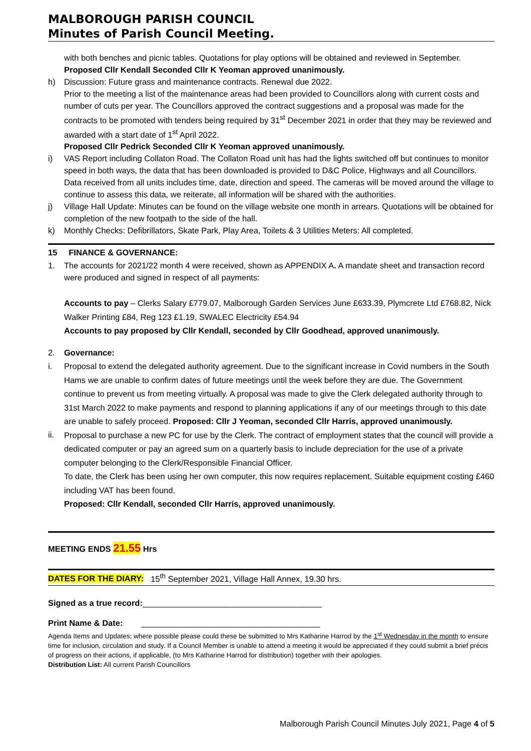MALBOROUGH PARISH COUNCIL
Minutes of Parish Council Meeting.
with both benches and picnic tables. Quotations for play options will be obtained and reviewed in September.
Proposed Cllr Kendall Seconded Cllr K Yeoman approved unanimously.
h) Discussion: Future grass and maintenance contracts. Renewal due 2022.
Prior to the meeting a list of the maintenance areas had been provided to Councillors along with current costs and number of cuts per year. The Councillors approved the contract suggestions and a proposal was made for the contracts to be promoted with tenders being required by 31<sup>st</sup> December 2021 in order that they may be reviewed and awarded with a start date of 1<sup>st</sup> April 2022.
Proposed Cllr Pedrick Seconded Cllr K Yeoman approved unanimously.
i) VAS Report including Collaton Road. The Collaton Road unit has had the lights switched off but continues to monitor speed in both ways, the data that has been downloaded is provided to D&C Police, Highways and all Councillors. Data received from all units includes time, date, direction and speed. The cameras will be moved around the village to continue to assess this data, we reiterate, all information will be shared with the authorities.
j) Village Hall Update: Minutes can be found on the village website one month in arrears. Quotations will be obtained for completion of the new footpath to the side of the hall.
k) Monthly Checks: Defibrillators, Skate Park, Play Area, Toilets & 3 Utilities Meters: All completed.
15 FINANCE & GOVERNANCE:
1. The accounts for 2021/22 month 4 were received, shown as APPENDIX A. A mandate sheet and transaction record were produced and signed in respect of all payments:
Accounts to pay – Clerks Salary £779.07, Malborough Garden Services June £633.39, Plymcrete Ltd £768.82, Nick Walker Printing £84, Reg 123 £1.19, SWALEC Electricity £54.94
Accounts to pay proposed by Cllr Kendall, seconded by Cllr Goodhead, approved unanimously.
2. Governance:
i. Proposal to extend the delegated authority agreement. Due to the significant increase in Covid numbers in the South Hams we are unable to confirm dates of future meetings until the week before they are due. The Government continue to prevent us from meeting virtually. A proposal was made to give the Clerk delegated authority through to 31st March 2022 to make payments and respond to planning applications if any of our meetings through to this date are unable to safely proceed. Proposed: Cllr J Yeoman, seconded Cllr Harris, approved unanimously.
ii. Proposal to purchase a new PC for use by the Clerk. The contract of employment states that the council will provide a dedicated computer or pay an agreed sum on a quarterly basis to include depreciation for the use of a private computer belonging to the Clerk/Responsible Financial Officer.
To date, the Clerk has been using her own computer, this now requires replacement. Suitable equipment costing £460 including VAT has been found.
Proposed: Cllr Kendall, seconded Cllr Harris, approved unanimously.
MEETING ENDS 21.55 Hrs
DATES FOR THE DIARY: 15<sup>th</sup> September 2021, Village Hall Annex, 19.30 hrs.
Signed as a true record:_______________________________________
Print Name & Date: _______________________________________
Agenda Items and Updates; where possible please could these be submitted to Mrs Katharine Harrod by the 1<sup>st</sup> Wednesday in the month to ensure time for inclusion, circulation and study. If a Council Member is unable to attend a meeting it would be appreciated if they could submit a brief précis of progress on their actions, if applicable, (to Mrs Katharine Harrod for distribution) together with their apologies.
Distribution List: All current Parish Councillors
Malborough Parish Council Minutes July 2021, Page 4 of 5